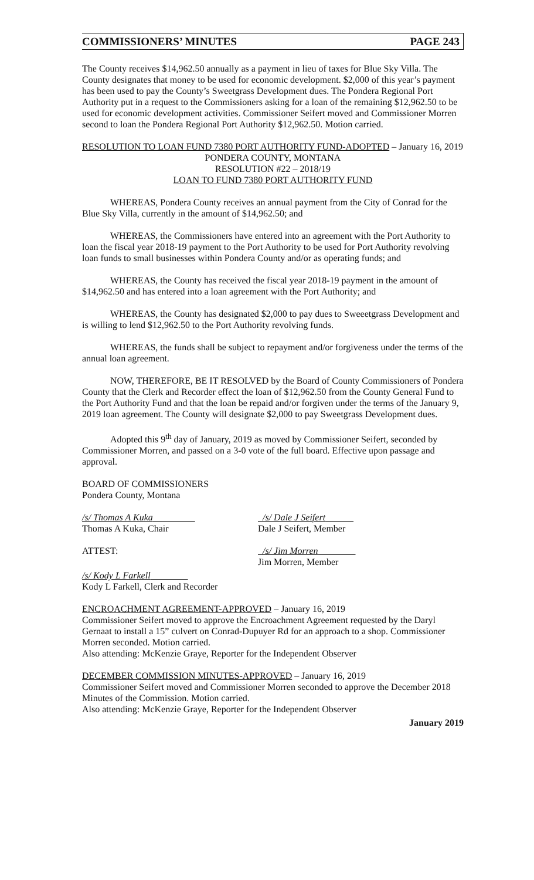COMMISSIONERS’ MINUTES PAGE 243
The County receives $14,962.50 annually as a payment in lieu of taxes for Blue Sky Villa. The County designates that money to be used for economic development. $2,000 of this year’s payment has been used to pay the County’s Sweetgrass Development dues. The Pondera Regional Port Authority put in a request to the Commissioners asking for a loan of the remaining $12,962.50 to be used for economic development activities. Commissioner Seifert moved and Commissioner Morren second to loan the Pondera Regional Port Authority $12,962.50. Motion carried.
RESOLUTION TO LOAN FUND 7380 PORT AUTHORITY FUND-ADOPTED – January 16, 2019
PONDERA COUNTY, MONTANA
RESOLUTION #22 – 2018/19
LOAN TO FUND 7380 PORT AUTHORITY FUND
WHEREAS, Pondera County receives an annual payment from the City of Conrad for the Blue Sky Villa, currently in the amount of $14,962.50; and
WHEREAS, the Commissioners have entered into an agreement with the Port Authority to loan the fiscal year 2018-19 payment to the Port Authority to be used for Port Authority revolving loan funds to small businesses within Pondera County and/or as operating funds; and
WHEREAS, the County has received the fiscal year 2018-19 payment in the amount of $14,962.50 and has entered into a loan agreement with the Port Authority; and
WHEREAS, the County has designated $2,000 to pay dues to Sweeetgrass Development and is willing to lend $12,962.50 to the Port Authority revolving funds.
WHEREAS, the funds shall be subject to repayment and/or forgiveness under the terms of the annual loan agreement.
NOW, THEREFORE, BE IT RESOLVED by the Board of County Commissioners of Pondera County that the Clerk and Recorder effect the loan of $12,962.50 from the County General Fund to the Port Authority Fund and that the loan be repaid and/or forgiven under the terms of the January 9, 2019 loan agreement. The County will designate $2,000 to pay Sweetgrass Development dues.
Adopted this 9<sup>th</sup> day of January, 2019 as moved by Commissioner Seifert, seconded by Commissioner Morren, and passed on a 3-0 vote of the full board. Effective upon passage and approval.
BOARD OF COMMISSIONERS
Pondera County, Montana
/s/ Thomas A Kuka
Thomas A Kuka, Chair
/s/ Dale J Seifert
Dale J Seifert, Member
ATTEST: /s/ Jim Morren
Jim Morren, Member
/s/ Kody L Farkell
Kody L Farkell, Clerk and Recorder
ENCROACHMENT AGREEMENT-APPROVED – January 16, 2019
Commissioner Seifert moved to approve the Encroachment Agreement requested by the Daryl Gernaat to install a 15” culvert on Conrad-Dupuyer Rd for an approach to a shop. Commissioner Morren seconded. Motion carried.
Also attending: McKenzie Graye, Reporter for the Independent Observer
DECEMBER COMMISSION MINUTES-APPROVED – January 16, 2019
Commissioner Seifert moved and Commissioner Morren seconded to approve the December 2018 Minutes of the Commission. Motion carried.
Also attending: McKenzie Graye, Reporter for the Independent Observer
January 2019